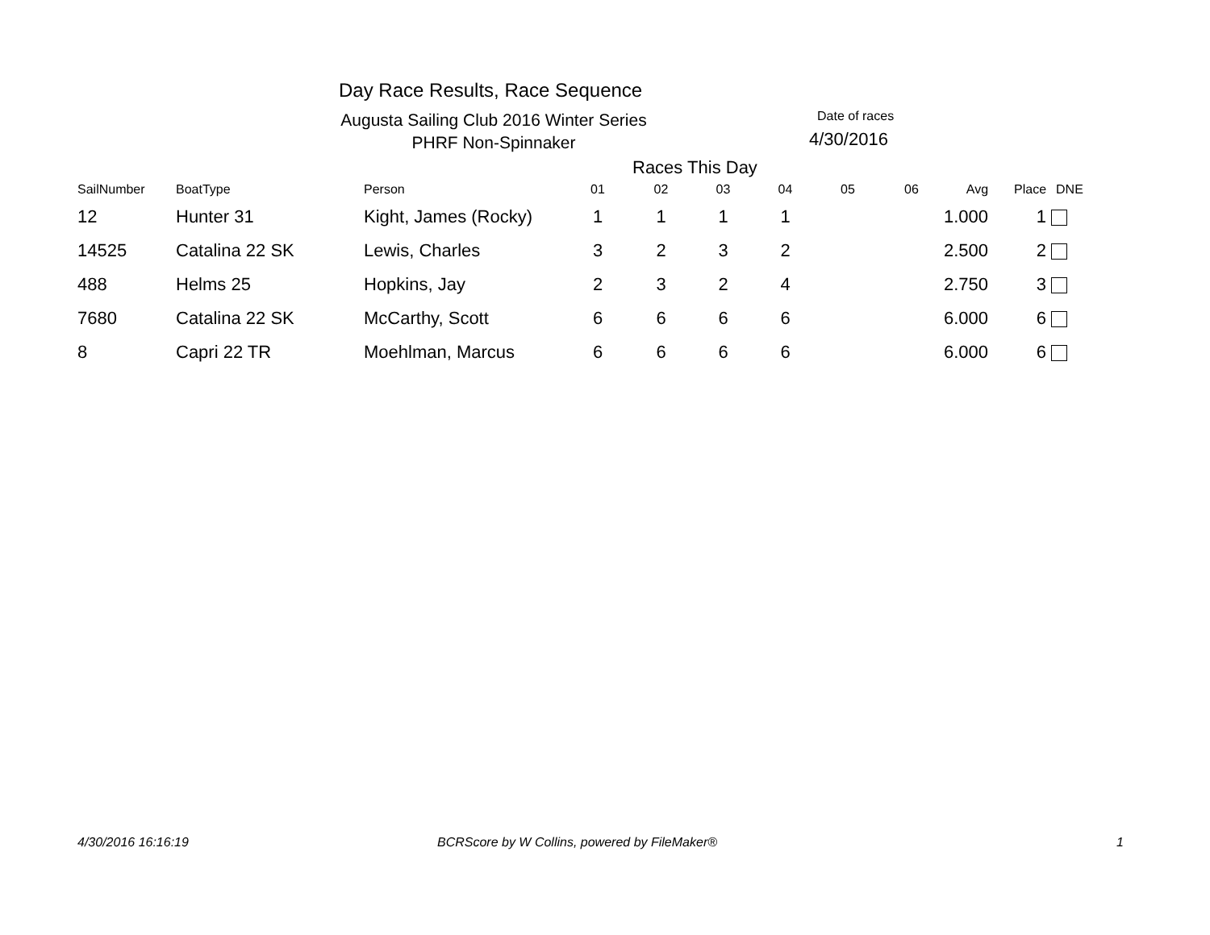Day Race Results, Race Sequence
Augusta Sailing Club 2016 Winter Series
PHRF Non-Spinnaker
Date of races
4/30/2016
Races This Day
| SailNumber | BoatType | Person | 01 | 02 | 03 | 04 | 05 | 06 | Avg | Place | DNE |
| --- | --- | --- | --- | --- | --- | --- | --- | --- | --- | --- | --- |
| 12 | Hunter 31 | Kight, James (Rocky) | 1 | 1 | 1 | 1 | | | 1.000 | 1 | |
| 14525 | Catalina 22 SK | Lewis, Charles | 3 | 2 | 3 | 2 | | | 2.500 | 2 | |
| 488 | Helms 25 | Hopkins, Jay | 2 | 3 | 2 | 4 | | | 2.750 | 3 | |
| 7680 | Catalina 22 SK | McCarthy, Scott | 6 | 6 | 6 | 6 | | | 6.000 | 6 | |
| 8 | Capri 22 TR | Moehlman, Marcus | 6 | 6 | 6 | 6 | | | 6.000 | 6 | |
4/30/2016 16:16:19
BCRScore by W Collins, powered by FileMaker®
1